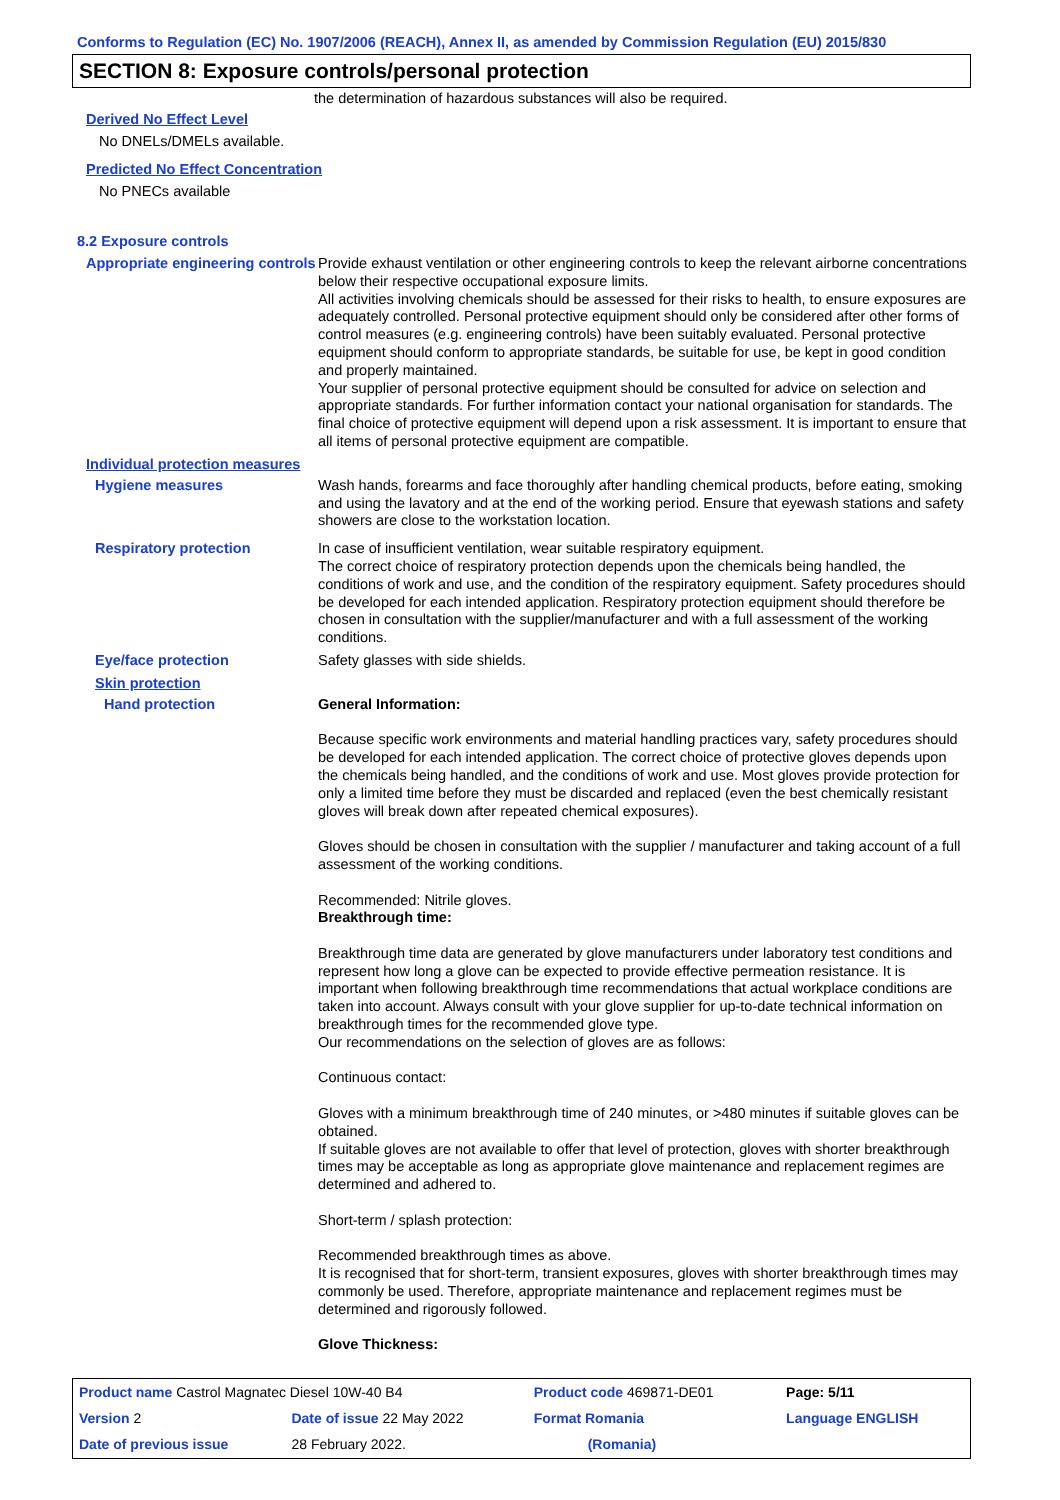Conforms to Regulation (EC) No. 1907/2006 (REACH), Annex II, as amended by Commission Regulation (EU) 2015/830
SECTION 8: Exposure controls/personal protection
the determination of hazardous substances will also be required.
Derived No Effect Level
No DNELs/DMELs available.
Predicted No Effect Concentration
No PNECs available
8.2 Exposure controls
Appropriate engineering controls
Provide exhaust ventilation or other engineering controls to keep the relevant airborne concentrations below their respective occupational exposure limits.
All activities involving chemicals should be assessed for their risks to health, to ensure exposures are adequately controlled. Personal protective equipment should only be considered after other forms of control measures (e.g. engineering controls) have been suitably evaluated. Personal protective equipment should conform to appropriate standards, be suitable for use, be kept in good condition and properly maintained.
Your supplier of personal protective equipment should be consulted for advice on selection and appropriate standards. For further information contact your national organisation for standards. The final choice of protective equipment will depend upon a risk assessment. It is important to ensure that all items of personal protective equipment are compatible.
Individual protection measures
Hygiene measures
Wash hands, forearms and face thoroughly after handling chemical products, before eating, smoking and using the lavatory and at the end of the working period. Ensure that eyewash stations and safety showers are close to the workstation location.
Respiratory protection
In case of insufficient ventilation, wear suitable respiratory equipment.
The correct choice of respiratory protection depends upon the chemicals being handled, the conditions of work and use, and the condition of the respiratory equipment. Safety procedures should be developed for each intended application. Respiratory protection equipment should therefore be chosen in consultation with the supplier/manufacturer and with a full assessment of the working conditions.
Eye/face protection
Safety glasses with side shields.
Skin protection
Hand protection
General Information:
Because specific work environments and material handling practices vary, safety procedures should be developed for each intended application. The correct choice of protective gloves depends upon the chemicals being handled, and the conditions of work and use. Most gloves provide protection for only a limited time before they must be discarded and replaced (even the best chemically resistant gloves will break down after repeated chemical exposures).
Gloves should be chosen in consultation with the supplier / manufacturer and taking account of a full assessment of the working conditions.
Recommended: Nitrile gloves.
Breakthrough time:
Breakthrough time data are generated by glove manufacturers under laboratory test conditions and represent how long a glove can be expected to provide effective permeation resistance. It is important when following breakthrough time recommendations that actual workplace conditions are taken into account. Always consult with your glove supplier for up-to-date technical information on breakthrough times for the recommended glove type.
Our recommendations on the selection of gloves are as follows:
Continuous contact:
Gloves with a minimum breakthrough time of 240 minutes, or >480 minutes if suitable gloves can be obtained.
If suitable gloves are not available to offer that level of protection, gloves with shorter breakthrough times may be acceptable as long as appropriate glove maintenance and replacement regimes are determined and adhered to.
Short-term / splash protection:
Recommended breakthrough times as above.
It is recognised that for short-term, transient exposures, gloves with shorter breakthrough times may commonly be used. Therefore, appropriate maintenance and replacement regimes must be determined and rigorously followed.
Glove Thickness:
| Product name Castrol Magnatec Diesel 10W-40 B4 | | Product code 469871-DE01 | Page: 5/11 |
| Version 2 | Date of issue 22 May 2022 | Format Romania | Language ENGLISH |
| Date of previous issue | 28 February 2022. | (Romania) | |